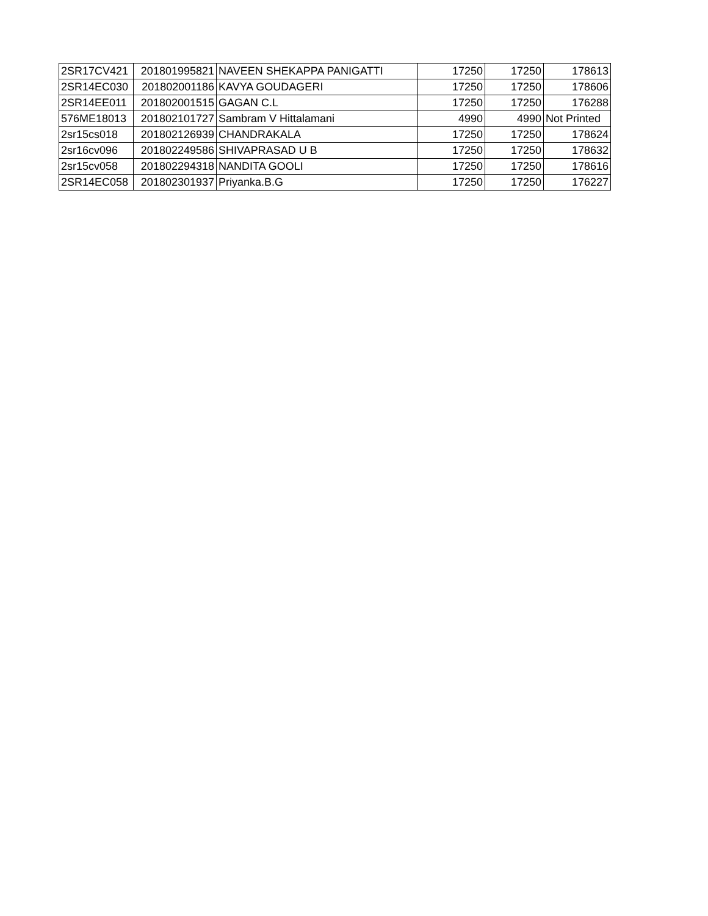| 2SR17CV421 | 201801995821 | NAVEEN SHEKAPPA PANIGATTI | 17250 | 17250 | 178613 |
| 2SR14EC030 | 201802001186 | KAVYA GOUDAGERI | 17250 | 17250 | 178606 |
| 2SR14EE011 | 201802001515 | GAGAN C.L | 17250 | 17250 | 176288 |
| 576ME18013 | 201802101727 | Sambram V Hittalamani | 4990 | 4990 | Not Printed |
| 2sr15cs018 | 201802126939 | CHANDRAKALA | 17250 | 17250 | 178624 |
| 2sr16cv096 | 201802249586 | SHIVAPRASAD U B | 17250 | 17250 | 178632 |
| 2sr15cv058 | 201802294318 | NANDITA GOOLI | 17250 | 17250 | 178616 |
| 2SR14EC058 | 201802301937 | Priyanka.B.G | 17250 | 17250 | 176227 |